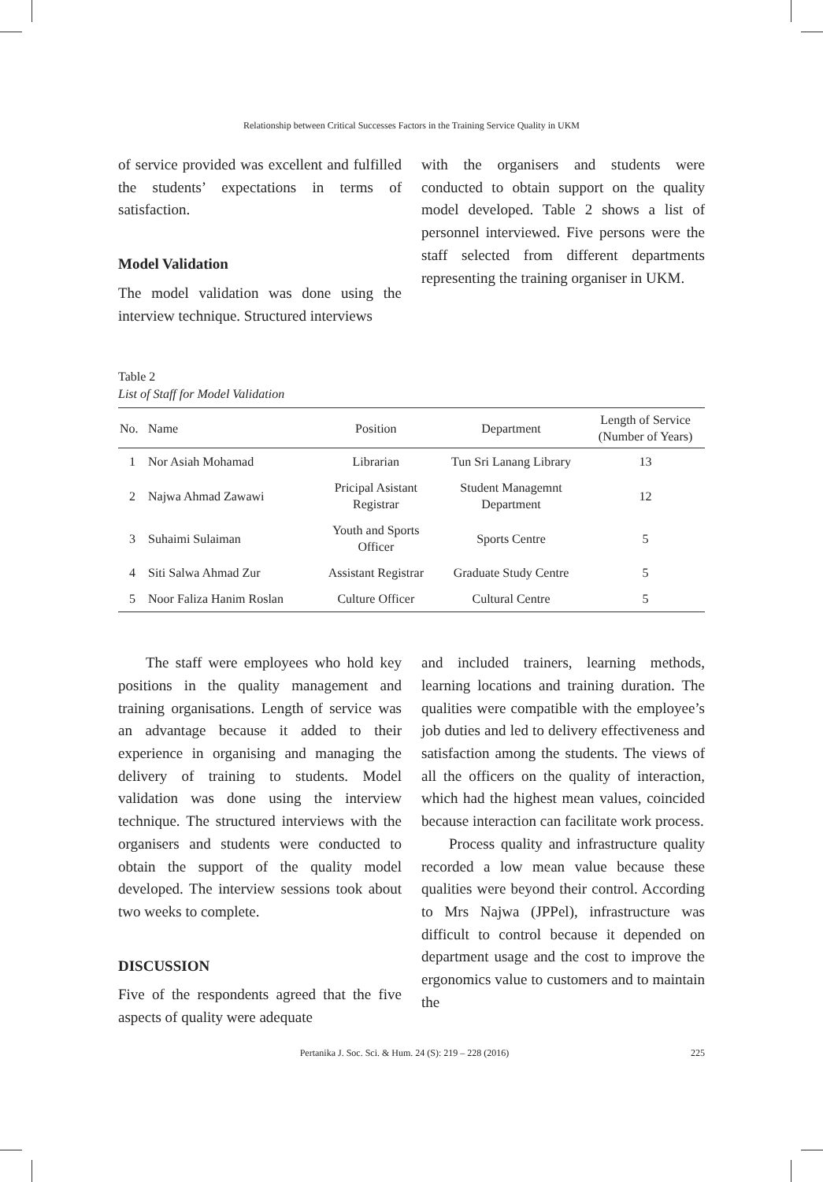Relationship between Critical Successes Factors in the Training Service Quality in UKM
of service provided was excellent and fulfilled the students’ expectations in terms of satisfaction.
Model Validation
The model validation was done using the interview technique. Structured interviews
with the organisers and students were conducted to obtain support on the quality model developed. Table 2 shows a list of personnel interviewed. Five persons were the staff selected from different departments representing the training organiser in UKM.
Table 2
List of Staff for Model Validation
| No. | Name | Position | Department | Length of Service (Number of Years) |
| --- | --- | --- | --- | --- |
| 1 | Nor Asiah Mohamad | Librarian | Tun Sri Lanang Library | 13 |
| 2 | Najwa Ahmad Zawawi | Pricipal Asistant Registrar | Student Managemnt Department | 12 |
| 3 | Suhaimi Sulaiman | Youth and Sports Officer | Sports Centre | 5 |
| 4 | Siti Salwa Ahmad Zur | Assistant Registrar | Graduate Study Centre | 5 |
| 5 | Noor Faliza Hanim Roslan | Culture Officer | Cultural Centre | 5 |
The staff were employees who hold key positions in the quality management and training organisations. Length of service was an advantage because it added to their experience in organising and managing the delivery of training to students. Model validation was done using the interview technique. The structured interviews with the organisers and students were conducted to obtain the support of the quality model developed. The interview sessions took about two weeks to complete.
DISCUSSION
Five of the respondents agreed that the five aspects of quality were adequate
and included trainers, learning methods, learning locations and training duration. The qualities were compatible with the employee’s job duties and led to delivery effectiveness and satisfaction among the students. The views of all the officers on the quality of interaction, which had the highest mean values, coincided because interaction can facilitate work process.
Process quality and infrastructure quality recorded a low mean value because these qualities were beyond their control. According to Mrs Najwa (JPPel), infrastructure was difficult to control because it depended on department usage and the cost to improve the ergonomics value to customers and to maintain the
Pertanika J. Soc. Sci. & Hum. 24 (S): 219 – 228 (2016) 225